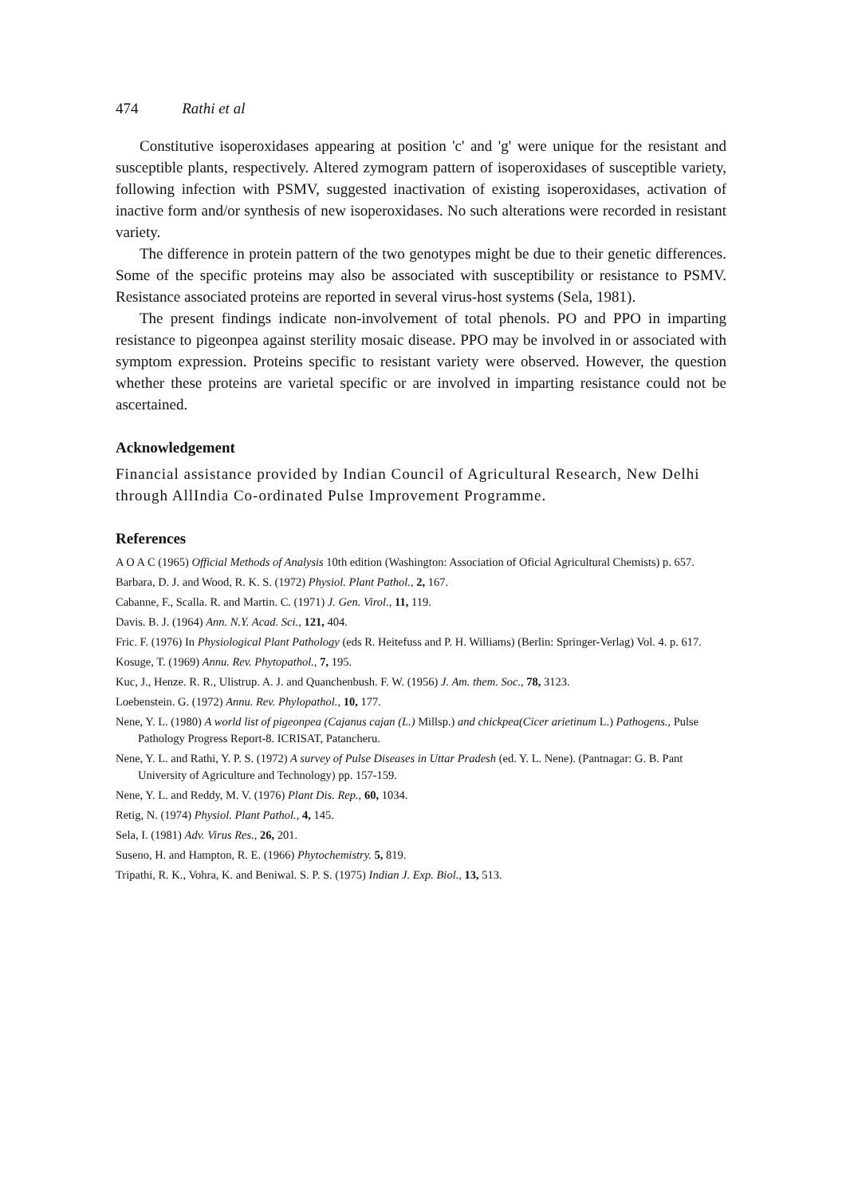474 Rathi et al
Constitutive isoperoxidases appearing at position 'c' and 'g' were unique for the resistant and susceptible plants, respectively. Altered zymogram pattern of isoperoxidases of susceptible variety, following infection with PSMV, suggested inactivation of existing isoperoxidases, activation of inactive form and/or synthesis of new isoperoxidases. No such alterations were recorded in resistant variety.
The difference in protein pattern of the two genotypes might be due to their genetic differences. Some of the specific proteins may also be associated with susceptibility or resistance to PSMV. Resistance associated proteins are reported in several virus-host systems (Sela, 1981).
The present findings indicate non-involvement of total phenols. PO and PPO in imparting resistance to pigeonpea against sterility mosaic disease. PPO may be involved in or associated with symptom expression. Proteins specific to resistant variety were observed. However, the question whether these proteins are varietal specific or are involved in imparting resistance could not be ascertained.
Acknowledgement
Financial assistance provided by Indian Council of Agricultural Research, New Delhi through AllIndia Co-ordinated Pulse Improvement Programme.
References
A O A C (1965) Official Methods of Analysis 10th edition (Washington: Association of Oficial Agricultural Chemists) p. 657.
Barbara, D. J. and Wood, R. K. S. (1972) Physiol. Plant Pathol., 2, 167.
Cabanne, F., Scalla. R. and Martin. C. (1971) J. Gen. Virol., 11, 119.
Davis. B. J. (1964) Ann. N.Y. Acad. Sci., 121, 404.
Fric. F. (1976) In Physiological Plant Pathology (eds R. Heitefuss and P. H. Williams) (Berlin: Springer-Verlag) Vol. 4. p. 617.
Kosuge, T. (1969) Annu. Rev. Phytopathol., 7, 195.
Kuc, J., Henze. R. R., Ulistrup. A. J. and Quanchenbush. F. W. (1956) J. Am. them. Soc., 78, 3123.
Loebenstein. G. (1972) Annu. Rev. Phylopathol., 10, 177.
Nene, Y. L. (1980) A world list of pigeonpea (Cajanus cajan (L.) Millsp.) and chickpea(Cicer arietinum L.) Pathogens., Pulse Pathology Progress Report-8. ICRISAT, Patancheru.
Nene, Y. L. and Rathi, Y. P. S. (1972) A survey of Pulse Diseases in Uttar Pradesh (ed. Y. L. Nene). (Pantnagar: G. B. Pant University of Agriculture and Technology) pp. 157-159.
Nene, Y. L. and Reddy, M. V. (1976) Plant Dis. Rep., 60, 1034.
Retig, N. (1974) Physiol. Plant Pathol., 4, 145.
Sela, I. (1981) Adv. Virus Res., 26, 201.
Suseno, H. and Hampton, R. E. (1966) Phytochemistry. 5, 819.
Tripathi, R. K., Vohra, K. and Beniwal. S. P. S. (1975) Indian J. Exp. Biol., 13, 513.